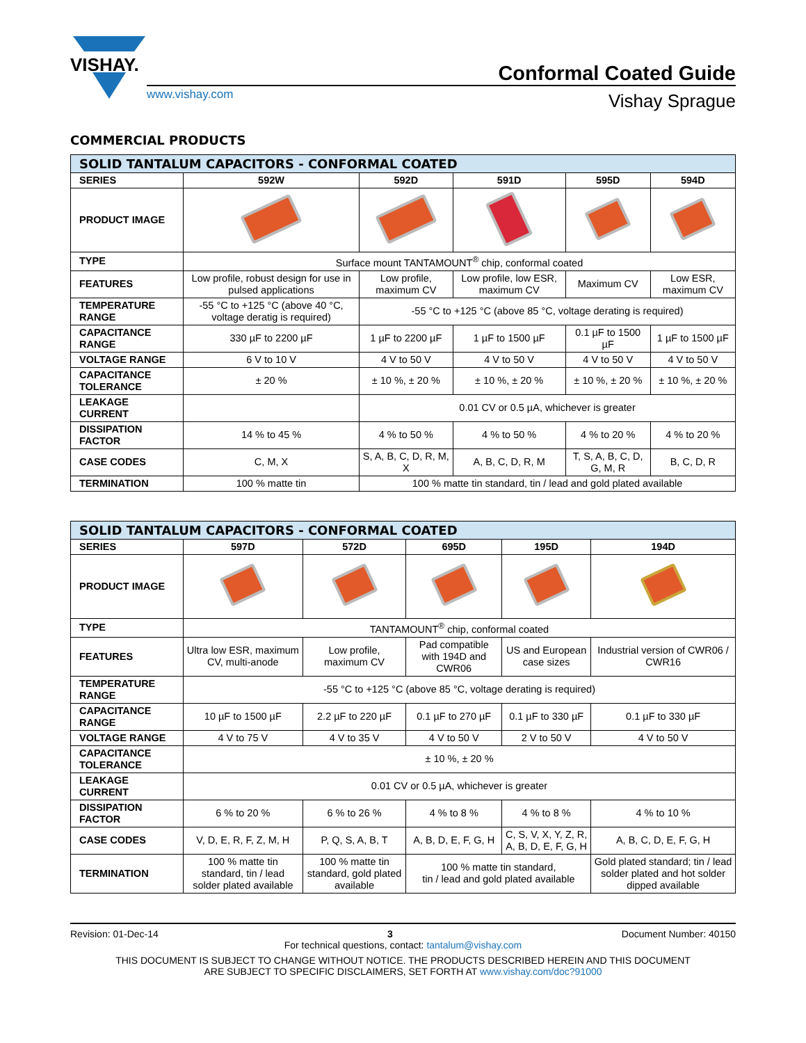VISHAY.
Conformal Coated Guide
www.vishay.com
Vishay Sprague
COMMERCIAL PRODUCTS
| SOLID TANTALUM CAPACITORS - CONFORMAL COATED | | | | | |
| --- | --- | --- | --- | --- | --- |
| SERIES | 592W | 592D | 591D | 595D | 594D |
| PRODUCT IMAGE | | | | | |
| TYPE | Surface mount TANTAMOUNT<sup>®</sup> chip, conformal coated | | | | |
| FEATURES | Low profile, robust design for use in pulsed applications | Low profile, maximum CV | Low profile, low ESR, maximum CV | Maximum CV | Low ESR, maximum CV |
| TEMPERATURE RANGE | -55 °C to +125 °C (above 40 °C, voltage deratig is required) | -55 °C to +125 °C (above 85 °C, voltage derating is required) | | | |
| CAPACITANCE RANGE | 330 µF to 2200 µF | 1 µF to 2200 µF | 1 µF to 1500 µF | 0.1 µF to 1500 µF | 1 µF to 1500 µF |
| VOLTAGE RANGE | 6 V to 10 V | 4 V to 50 V | 4 V to 50 V | 4 V to 50 V | 4 V to 50 V |
| CAPACITANCE TOLERANCE | ± 20 % | ± 10 %, ± 20 % | ± 10 %, ± 20 % | ± 10 %, ± 20 % | ± 10 %, ± 20 % |
| LEAKAGE CURRENT | | 0.01 CV or 0.5 µA, whichever is greater | | | |
| DISSIPATION FACTOR | 14 % to 45 % | 4 % to 50 % | 4 % to 50 % | 4 % to 20 % | 4 % to 20 % |
| CASE CODES | C, M, X | S, A, B, C, D, R, M, X | A, B, C, D, R, M | T, S, A, B, C, D, G, M, R | B, C, D, R |
| TERMINATION | 100 % matte tin | 100 % matte tin standard, tin / lead and gold plated available | | | |
| SOLID TANTALUM CAPACITORS - CONFORMAL COATED | | | | | |
| --- | --- | --- | --- | --- | --- |
| SERIES | 597D | 572D | 695D | 195D | 194D |
| PRODUCT IMAGE | | | | | |
| TYPE | TANTAMOUNT<sup>®</sup> chip, conformal coated | | | | |
| FEATURES | Ultra low ESR, maximum CV, multi-anode | Low profile, maximum CV | Pad compatible with 194D and CWR06 | US and European case sizes | Industrial version of CWR06 / CWR16 |
| TEMPERATURE RANGE | -55 °C to +125 °C (above 85 °C, voltage derating is required) | | | | |
| CAPACITANCE RANGE | 10 µF to 1500 µF | 2.2 µF to 220 µF | 0.1 µF to 270 µF | 0.1 µF to 330 µF | 0.1 µF to 330 µF |
| VOLTAGE RANGE | 4 V to 75 V | 4 V to 35 V | 4 V to 50 V | 2 V to 50 V | 4 V to 50 V |
| CAPACITANCE TOLERANCE | ± 10 %, ± 20 % | | | | |
| LEAKAGE CURRENT | 0.01 CV or 0.5 µA, whichever is greater | | | | |
| DISSIPATION FACTOR | 6 % to 20 % | 6 % to 26 % | 4 % to 8 % | 4 % to 8 % | 4 % to 10 % |
| CASE CODES | V, D, E, R, F, Z, M, H | P, Q, S, A, B, T | A, B, D, E, F, G, H | C, S, V, X, Y, Z, R, A, B, D, E, F, G, H | A, B, C, D, E, F, G, H |
| TERMINATION | 100 % matte tin standard, tin / lead solder plated available | 100 % matte tin standard, gold plated available | 100 % matte tin standard, tin / lead and gold plated available | | Gold plated standard; tin / lead solder plated and hot solder dipped available |
Revision: 01-Dec-14 3 Document Number: 40150
For technical questions, contact: tantalum@vishay.com
THIS DOCUMENT IS SUBJECT TO CHANGE WITHOUT NOTICE. THE PRODUCTS DESCRIBED HEREIN AND THIS DOCUMENT
ARE SUBJECT TO SPECIFIC DISCLAIMERS, SET FORTH AT www.vishay.com/doc?91000